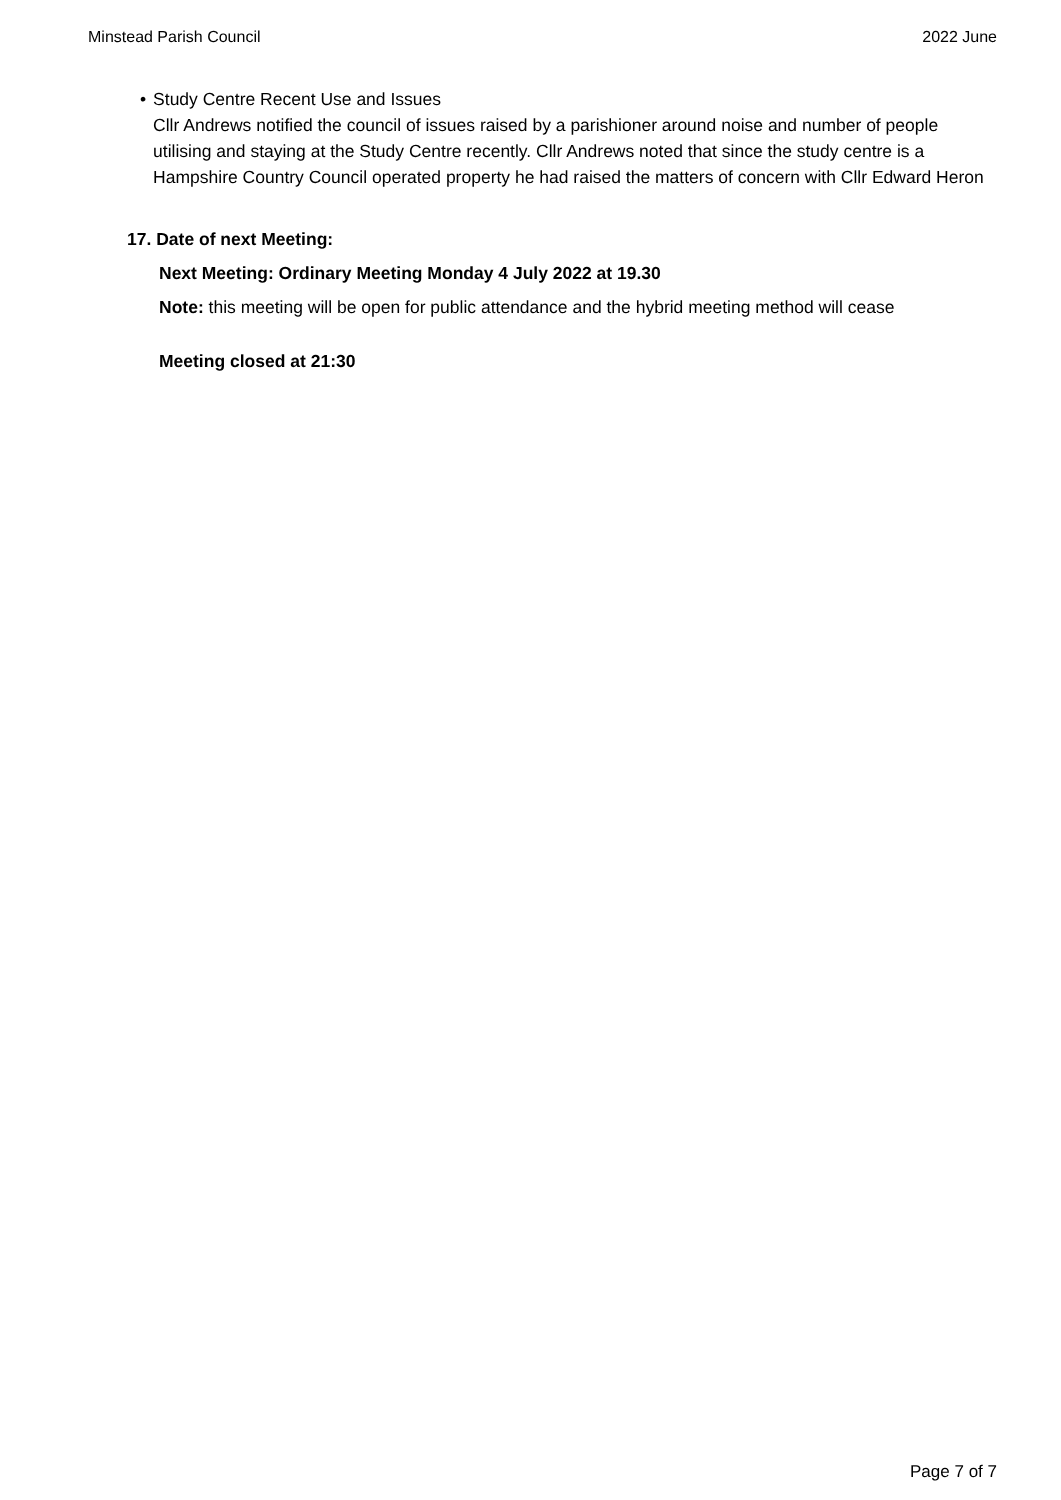Minstead Parish Council 2022 June
• Study Centre Recent Use and Issues
Cllr Andrews notified the council of issues raised by a parishioner around noise and number of people utilising and staying at the Study Centre recently. Cllr Andrews noted that since the study centre is a Hampshire Country Council operated property he had raised the matters of concern with Cllr Edward Heron
17. Date of next Meeting:
Next Meeting: Ordinary Meeting Monday 4 July 2022 at 19.30
Note: this meeting will be open for public attendance and the hybrid meeting method will cease
Meeting closed at 21:30
Page 7 of 7